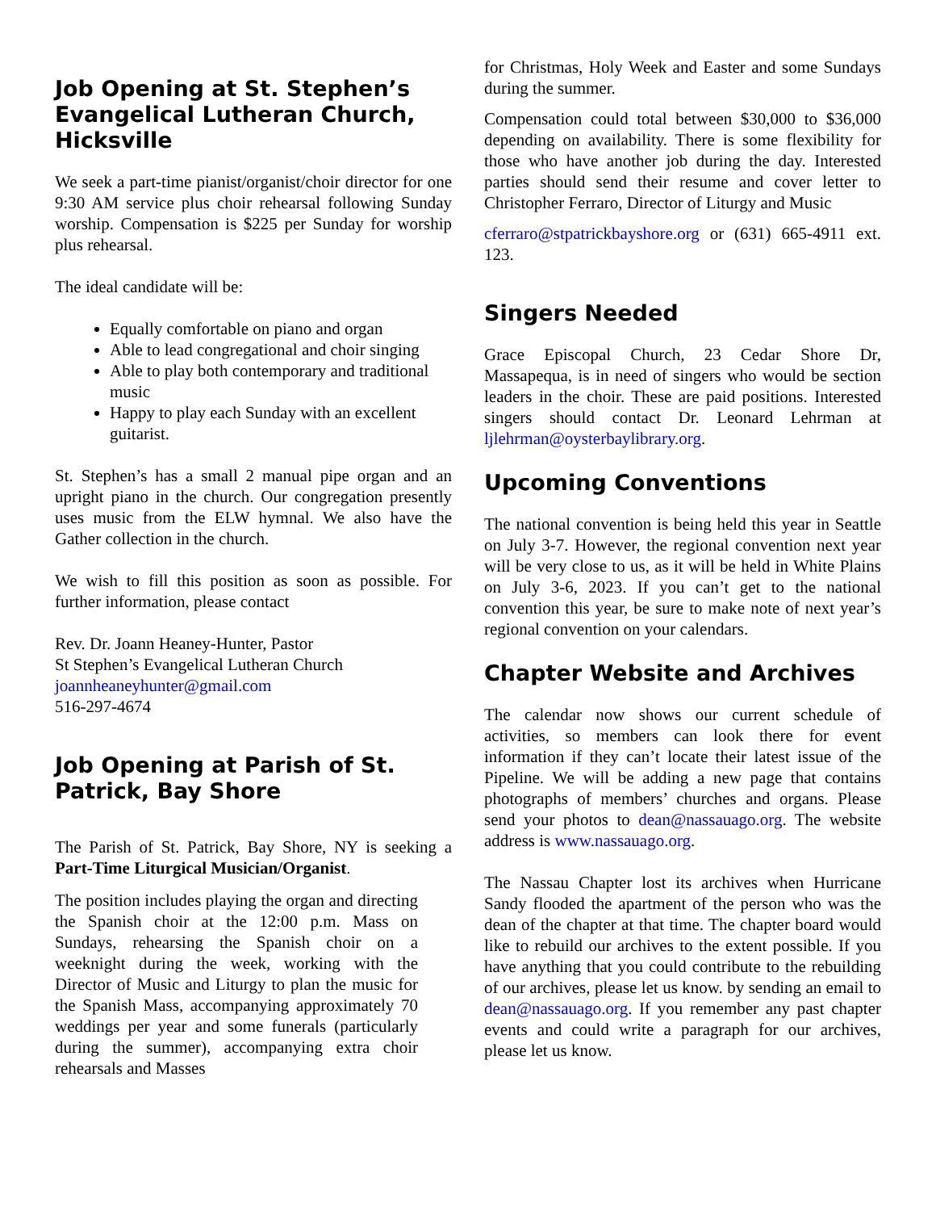Job Opening at St. Stephen’s Evangelical Lutheran Church, Hicksville
We seek a part-time pianist/organist/choir director for one 9:30 AM service plus choir rehearsal following Sunday worship. Compensation is $225 per Sunday for worship plus rehearsal.
The ideal candidate will be:
Equally comfortable on piano and organ
Able to lead congregational and choir singing
Able to play both contemporary and traditional music
Happy to play each Sunday with an excellent guitarist.
St. Stephen’s has a small 2 manual pipe organ and an upright piano in the church. Our congregation presently uses music from the ELW hymnal. We also have the Gather collection in the church.
We wish to fill this position as soon as possible. For further information, please contact
Rev. Dr. Joann Heaney-Hunter, Pastor
St Stephen’s Evangelical Lutheran Church
joannheaneyhunter@gmail.com
516-297-4674
Job Opening at Parish of St. Patrick, Bay Shore
The Parish of St. Patrick, Bay Shore, NY is seeking a Part-Time Liturgical Musician/Organist.
The position includes playing the organ and directing the Spanish choir at the 12:00 p.m. Mass on Sundays, rehearsing the Spanish choir on a weeknight during the week, working with the Director of Music and Liturgy to plan the music for the Spanish Mass, accompanying approximately 70 weddings per year and some funerals (particularly during the summer), accompanying extra choir rehearsals and Masses
for Christmas, Holy Week and Easter and some Sundays during the summer.
Compensation could total between $30,000 to $36,000 depending on availability. There is some flexibility for those who have another job during the day. Interested parties should send their resume and cover letter to Christopher Ferraro, Director of Liturgy and Music
cferraro@stpatrickbayshore.org or (631) 665-4911 ext. 123.
Singers Needed
Grace Episcopal Church, 23 Cedar Shore Dr, Massapequa, is in need of singers who would be section leaders in the choir. These are paid positions. Interested singers should contact Dr. Leonard Lehrman at ljlehrman@oysterbaylibrary.org.
Upcoming Conventions
The national convention is being held this year in Seattle on July 3-7. However, the regional convention next year will be very close to us, as it will be held in White Plains on July 3-6, 2023. If you can’t get to the national convention this year, be sure to make note of next year’s regional convention on your calendars.
Chapter Website and Archives
The calendar now shows our current schedule of activities, so members can look there for event information if they can’t locate their latest issue of the Pipeline. We will be adding a new page that contains photographs of members’ churches and organs. Please send your photos to dean@nassauago.org. The website address is www.nassauago.org.
The Nassau Chapter lost its archives when Hurricane Sandy flooded the apartment of the person who was the dean of the chapter at that time. The chapter board would like to rebuild our archives to the extent possible. If you have anything that you could contribute to the rebuilding of our archives, please let us know. by sending an email to dean@nassauago.org. If you remember any past chapter events and could write a paragraph for our archives, please let us know.